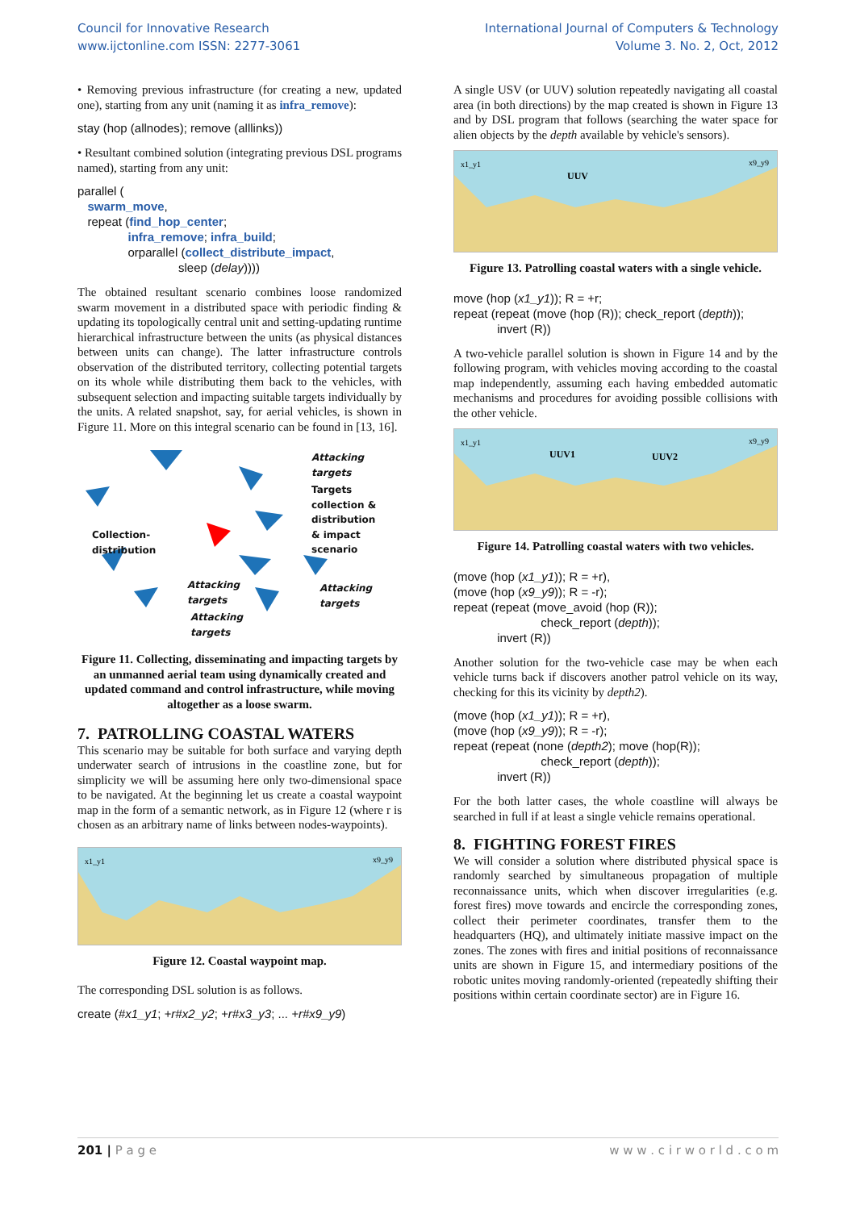Council for Innovative Research
www.ijctonline.com ISSN: 2277-3061
International Journal of Computers & Technology
Volume 3. No. 2, Oct, 2012
• Removing previous infrastructure (for creating a new, updated one), starting from any unit (naming it as infra_remove):
stay (hop (allnodes); remove (alllinks))
• Resultant combined solution (integrating previous DSL programs named), starting from any unit:
parallel (
swarm_move,
repeat (find_hop_center;
infra_remove; infra_build;
orparallel (collect_distribute_impact,
sleep (delay))))
The obtained resultant scenario combines loose randomized swarm movement in a distributed space with periodic finding & updating its topologically central unit and setting-updating runtime hierarchical infrastructure between the units (as physical distances between units can change). The latter infrastructure controls observation of the distributed territory, collecting potential targets on its whole while distributing them back to the vehicles, with subsequent selection and impacting suitable targets individually by the units. A related snapshot, say, for aerial vehicles, is shown in Figure 11. More on this integral scenario can be found in [13, 16].
Attacking
targets
Targets
collection &
distribution
& impact
scenario
Collection-
distribution
Attacking
targets
Attacking
targets
Attacking
targets
Figure 11. Collecting, disseminating and impacting targets by an unmanned aerial team using dynamically created and updated command and control infrastructure, while moving altogether as a loose swarm.
7. PATROLLING COASTAL WATERS
This scenario may be suitable for both surface and varying depth underwater search of intrusions in the coastline zone, but for simplicity we will be assuming here only two-dimensional space to be navigated. At the beginning let us create a coastal waypoint map in the form of a semantic network, as in Figure 12 (where r is chosen as an arbitrary name of links between nodes-waypoints).
x1_y1
x9_y9
Figure 12. Coastal waypoint map.
The corresponding DSL solution is as follows.
create (#x1_y1; +r#x2_y2; +r#x3_y3; ... +r#x9_y9)
A single USV (or UUV) solution repeatedly navigating all coastal area (in both directions) by the map created is shown in Figure 13 and by DSL program that follows (searching the water space for alien objects by the depth available by vehicle's sensors).
x1_y1
UUV
x9_y9
Figure 13. Patrolling coastal waters with a single vehicle.
move (hop (x1_y1)); R = +r;
repeat (repeat (move (hop (R)); check_report (depth));
invert (R))
A two-vehicle parallel solution is shown in Figure 14 and by the following program, with vehicles moving according to the coastal map independently, assuming each having embedded automatic mechanisms and procedures for avoiding possible collisions with the other vehicle.
x1_y1
UUV1
UUV2
x9_y9
Figure 14. Patrolling coastal waters with two vehicles.
(move (hop (x1_y1)); R = +r),
(move (hop (x9_y9)); R = -r);
repeat (repeat (move_avoid (hop (R));
check_report (depth));
invert (R))
Another solution for the two-vehicle case may be when each vehicle turns back if discovers another patrol vehicle on its way, checking for this its vicinity by depth2).
(move (hop (x1_y1)); R = +r),
(move (hop (x9_y9)); R = -r);
repeat (repeat (none (depth2); move (hop(R));
check_report (depth));
invert (R))
For the both latter cases, the whole coastline will always be searched in full if at least a single vehicle remains operational.
8. FIGHTING FOREST FIRES
We will consider a solution where distributed physical space is randomly searched by simultaneous propagation of multiple reconnaissance units, which when discover irregularities (e.g. forest fires) move towards and encircle the corresponding zones, collect their perimeter coordinates, transfer them to the headquarters (HQ), and ultimately initiate massive impact on the zones. The zones with fires and initial positions of reconnaissance units are shown in Figure 15, and intermediary positions of the robotic unites moving randomly-oriented (repeatedly shifting their positions within certain coordinate sector) are in Figure 16.
201 | P a g e w w w . c i r w o r l d . c o m